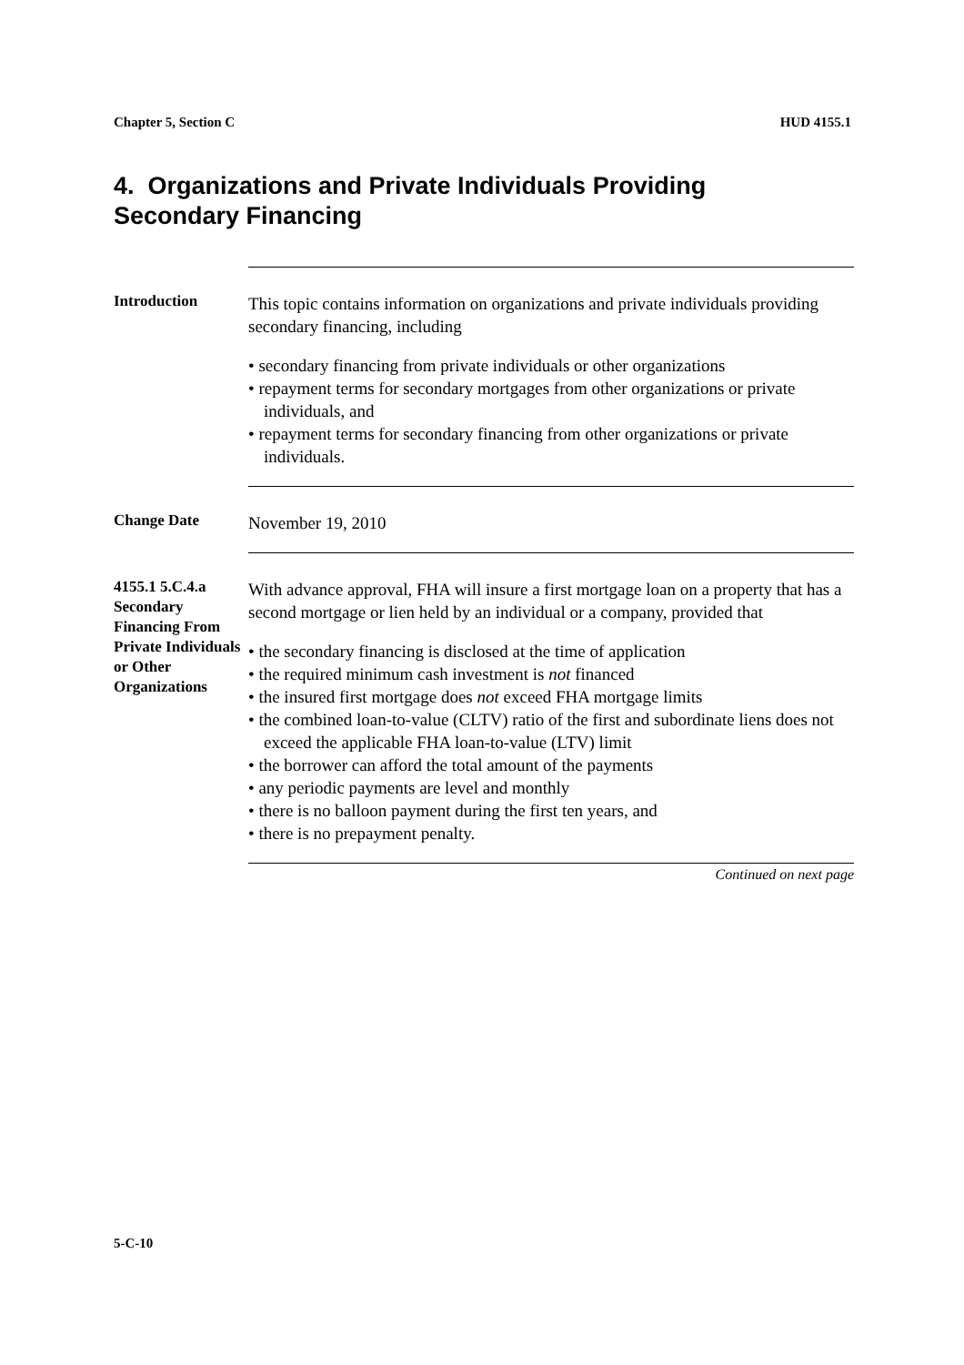Chapter 5, Section C HUD 4155.1
4. Organizations and Private Individuals Providing
Secondary Financing
Introduction
This topic contains information on organizations and private individuals providing secondary financing, including
• secondary financing from private individuals or other organizations
• repayment terms for secondary mortgages from other organizations or private individuals, and
• repayment terms for secondary financing from other organizations or private individuals.
Change Date
November 19, 2010
4155.1 5.C.4.a Secondary Financing From Private Individuals or Other Organizations
With advance approval, FHA will insure a first mortgage loan on a property that has a second mortgage or lien held by an individual or a company, provided that
• the secondary financing is disclosed at the time of application
• the required minimum cash investment is not financed
• the insured first mortgage does not exceed FHA mortgage limits
• the combined loan-to-value (CLTV) ratio of the first and subordinate liens does not exceed the applicable FHA loan-to-value (LTV) limit
• the borrower can afford the total amount of the payments
• any periodic payments are level and monthly
• there is no balloon payment during the first ten years, and
• there is no prepayment penalty.
Continued on next page
5-C-10